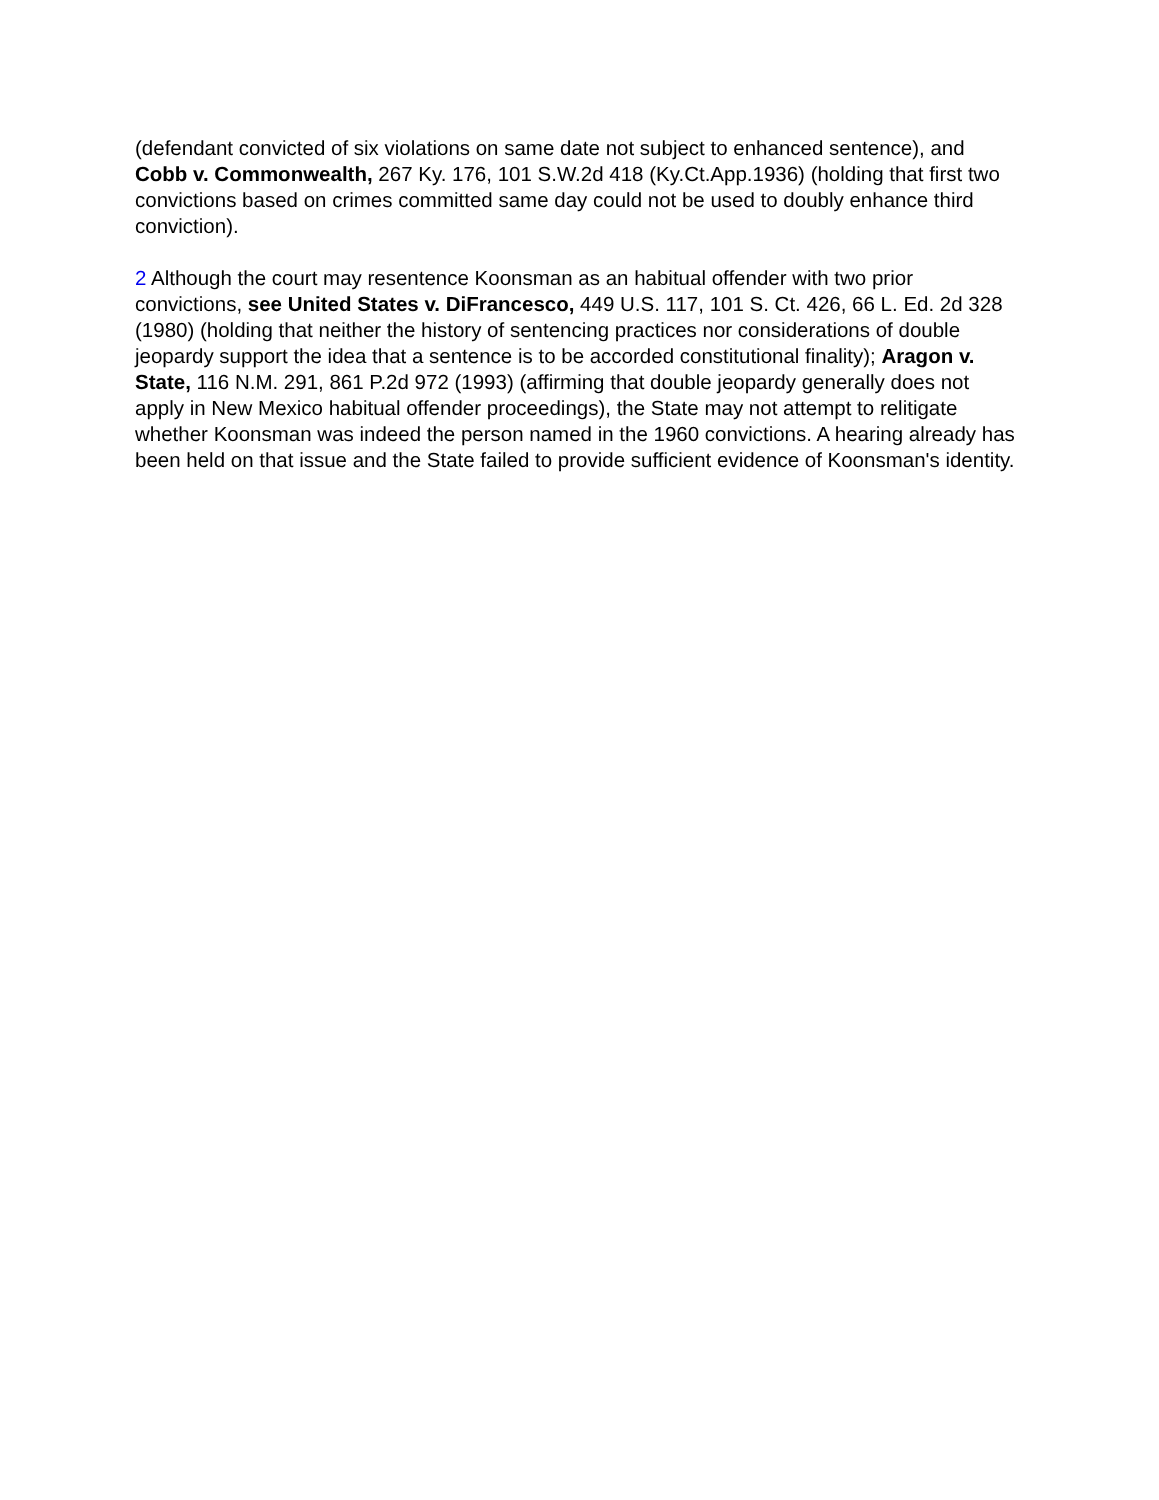(defendant convicted of six violations on same date not subject to enhanced sentence), and Cobb v. Commonwealth, 267 Ky. 176, 101 S.W.2d 418 (Ky.Ct.App.1936) (holding that first two convictions based on crimes committed same day could not be used to doubly enhance third conviction).
2 Although the court may resentence Koonsman as an habitual offender with two prior convictions, see United States v. DiFrancesco, 449 U.S. 117, 101 S. Ct. 426, 66 L. Ed. 2d 328 (1980) (holding that neither the history of sentencing practices nor considerations of double jeopardy support the idea that a sentence is to be accorded constitutional finality); Aragon v. State, 116 N.M. 291, 861 P.2d 972 (1993) (affirming that double jeopardy generally does not apply in New Mexico habitual offender proceedings), the State may not attempt to relitigate whether Koonsman was indeed the person named in the 1960 convictions. A hearing already has been held on that issue and the State failed to provide sufficient evidence of Koonsman's identity.